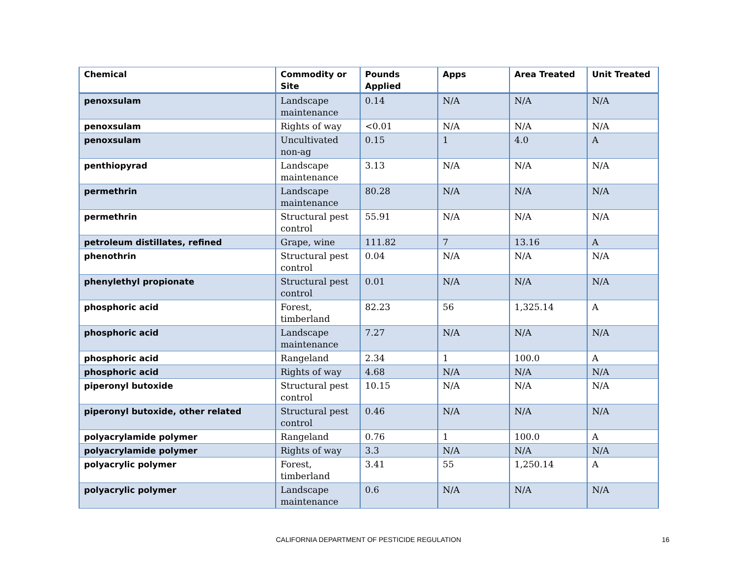| Chemical | Commodity or Site | Pounds Applied | Apps | Area Treated | Unit Treated |
| --- | --- | --- | --- | --- | --- |
| penoxsulam | Landscape maintenance | 0.14 | N/A | N/A | N/A |
| penoxsulam | Rights of way | <0.01 | N/A | N/A | N/A |
| penoxsulam | Uncultivated non-ag | 0.15 | 1 | 4.0 | A |
| penthiopyrad | Landscape maintenance | 3.13 | N/A | N/A | N/A |
| permethrin | Landscape maintenance | 80.28 | N/A | N/A | N/A |
| permethrin | Structural pest control | 55.91 | N/A | N/A | N/A |
| petroleum distillates, refined | Grape, wine | 111.82 | 7 | 13.16 | A |
| phenothrin | Structural pest control | 0.04 | N/A | N/A | N/A |
| phenylethyl propionate | Structural pest control | 0.01 | N/A | N/A | N/A |
| phosphoric acid | Forest, timberland | 82.23 | 56 | 1,325.14 | A |
| phosphoric acid | Landscape maintenance | 7.27 | N/A | N/A | N/A |
| phosphoric acid | Rangeland | 2.34 | 1 | 100.0 | A |
| phosphoric acid | Rights of way | 4.68 | N/A | N/A | N/A |
| piperonyl butoxide | Structural pest control | 10.15 | N/A | N/A | N/A |
| piperonyl butoxide, other related | Structural pest control | 0.46 | N/A | N/A | N/A |
| polyacrylamide polymer | Rangeland | 0.76 | 1 | 100.0 | A |
| polyacrylamide polymer | Rights of way | 3.3 | N/A | N/A | N/A |
| polyacrylic polymer | Forest, timberland | 3.41 | 55 | 1,250.14 | A |
| polyacrylic polymer | Landscape maintenance | 0.6 | N/A | N/A | N/A |
CALIFORNIA DEPARTMENT OF PESTICIDE REGULATION 16